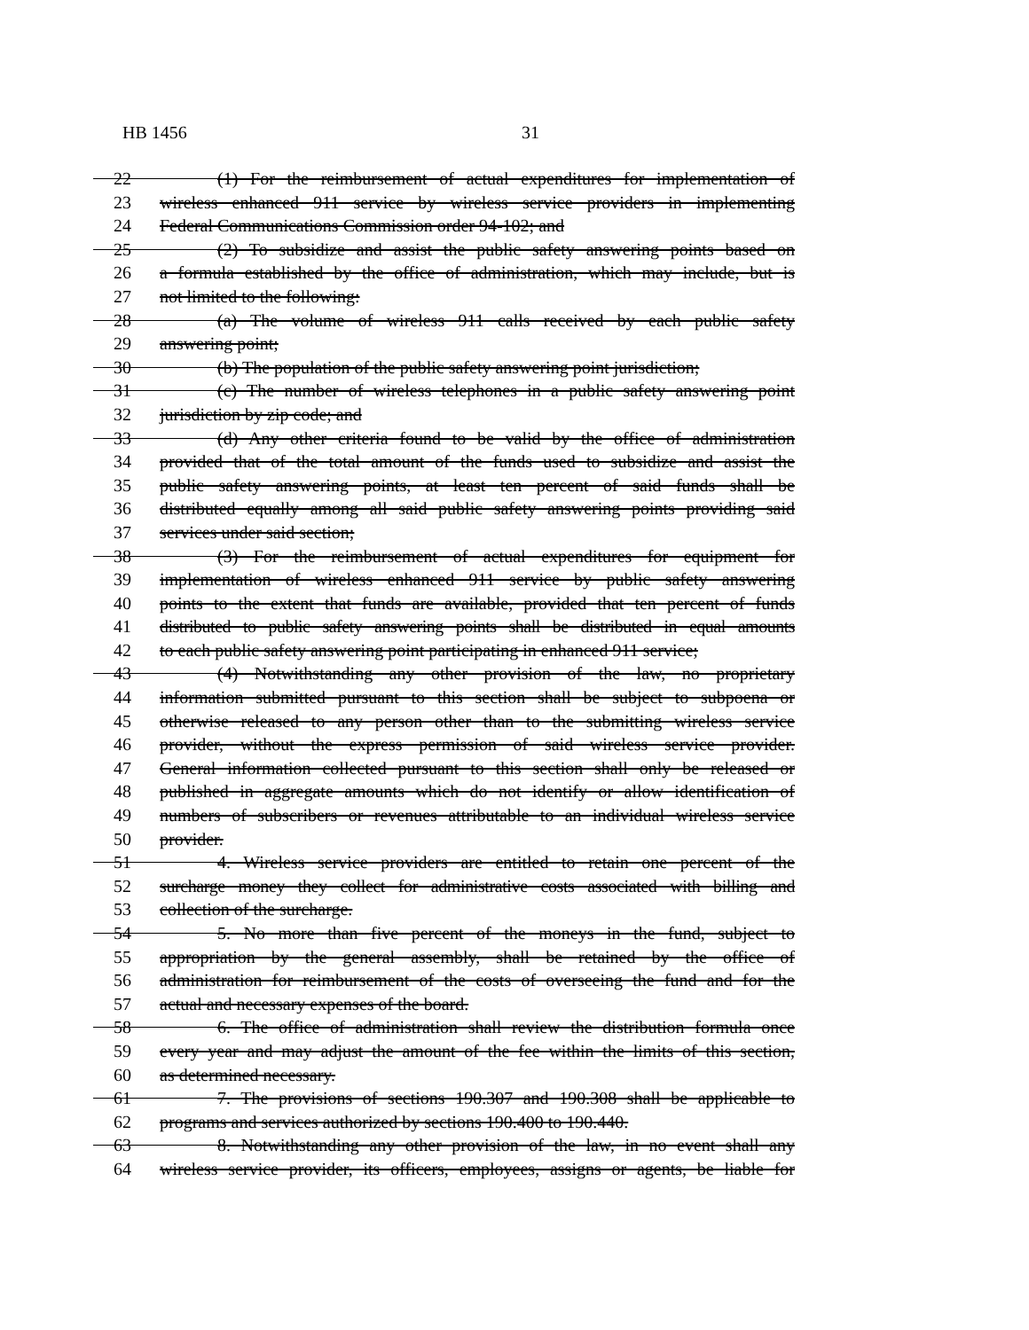HB 1456 31
22 (1) For the reimbursement of actual expenditures for implementation of
23 wireless enhanced 911 service by wireless service providers in implementing
24 Federal Communications Commission order 94-102; and
25 (2) To subsidize and assist the public safety answering points based on
26 a formula established by the office of administration, which may include, but is
27 not limited to the following:
28 (a) The volume of wireless 911 calls received by each public safety
29 answering point;
30 (b) The population of the public safety answering point jurisdiction;
31 (c) The number of wireless telephones in a public safety answering point
32 jurisdiction by zip code; and
33 (d) Any other criteria found to be valid by the office of administration
34 provided that of the total amount of the funds used to subsidize and assist the
35 public safety answering points, at least ten percent of said funds shall be
36 distributed equally among all said public safety answering points providing said
37 services under said section;
38 (3) For the reimbursement of actual expenditures for equipment for
39 implementation of wireless enhanced 911 service by public safety answering
40 points to the extent that funds are available, provided that ten percent of funds
41 distributed to public safety answering points shall be distributed in equal amounts
42 to each public safety answering point participating in enhanced 911 service;
43 (4) Notwithstanding any other provision of the law, no proprietary
44 information submitted pursuant to this section shall be subject to subpoena or
45 otherwise released to any person other than to the submitting wireless service
46 provider, without the express permission of said wireless service provider.
47 General information collected pursuant to this section shall only be released or
48 published in aggregate amounts which do not identify or allow identification of
49 numbers of subscribers or revenues attributable to an individual wireless service
50 provider.
51 4. Wireless service providers are entitled to retain one percent of the
52 surcharge money they collect for administrative costs associated with billing and
53 collection of the surcharge.
54 5. No more than five percent of the moneys in the fund, subject to
55 appropriation by the general assembly, shall be retained by the office of
56 administration for reimbursement of the costs of overseeing the fund and for the
57 actual and necessary expenses of the board.
58 6. The office of administration shall review the distribution formula once
59 every year and may adjust the amount of the fee within the limits of this section,
60 as determined necessary.
61 7. The provisions of sections 190.307 and 190.308 shall be applicable to
62 programs and services authorized by sections 190.400 to 190.440.
63 8. Notwithstanding any other provision of the law, in no event shall any
64 wireless service provider, its officers, employees, assigns or agents, be liable for